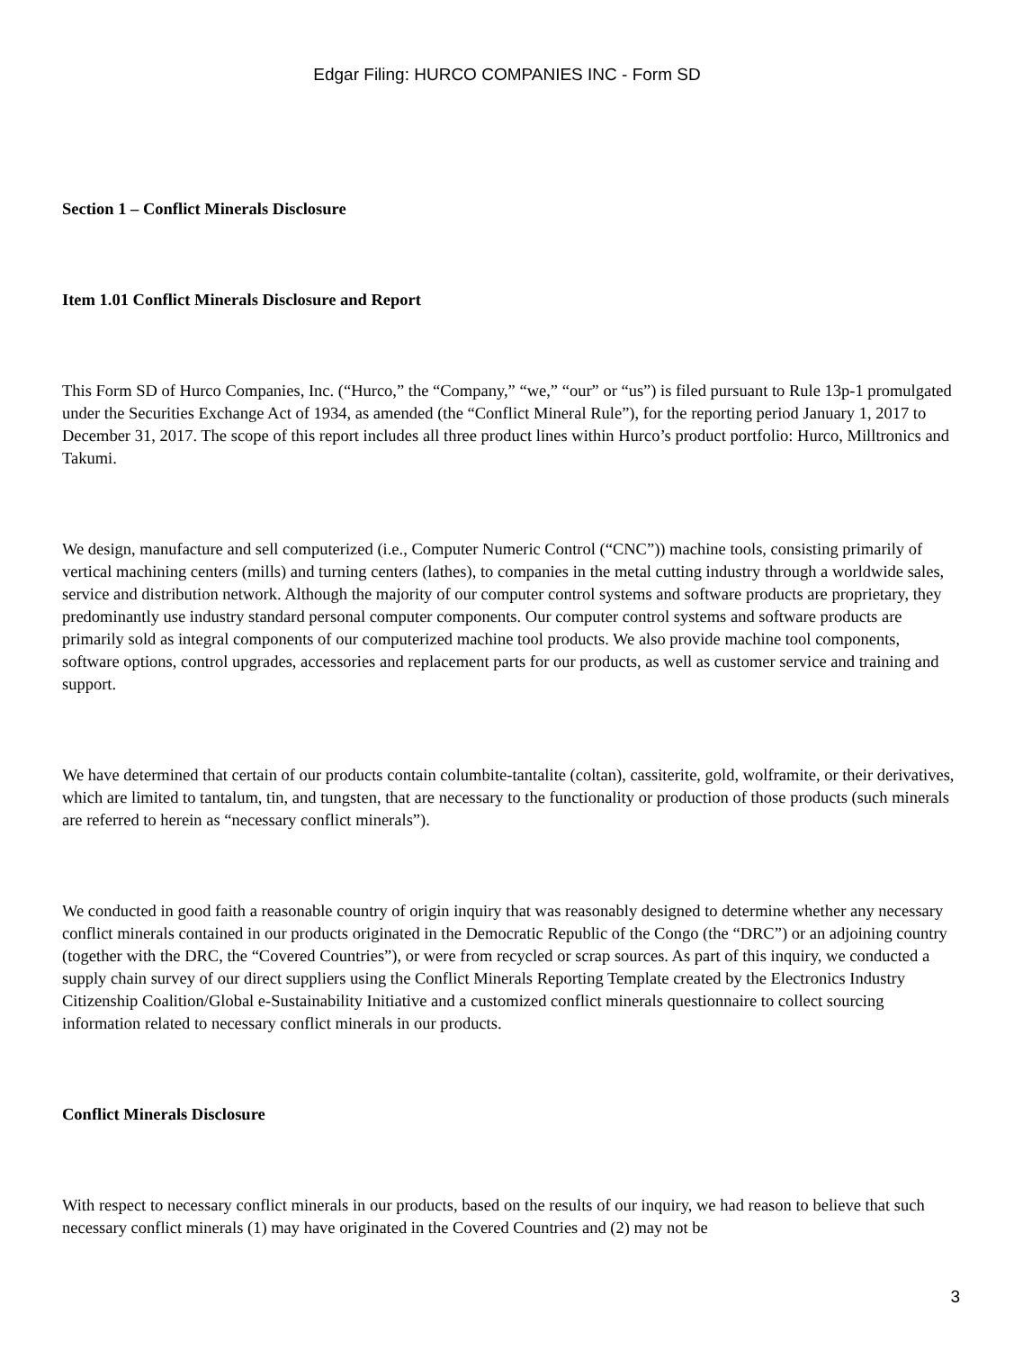Edgar Filing: HURCO COMPANIES INC - Form SD
Section 1 – Conflict Minerals Disclosure
Item 1.01 Conflict Minerals Disclosure and Report
This Form SD of Hurco Companies, Inc. (“Hurco,” the “Company,” “we,” “our” or “us”) is filed pursuant to Rule 13p-1 promulgated under the Securities Exchange Act of 1934, as amended (the “Conflict Mineral Rule”), for the reporting period January 1, 2017 to December 31, 2017. The scope of this report includes all three product lines within Hurco’s product portfolio: Hurco, Milltronics and Takumi.
We design, manufacture and sell computerized (i.e., Computer Numeric Control (“CNC”)) machine tools, consisting primarily of vertical machining centers (mills) and turning centers (lathes), to companies in the metal cutting industry through a worldwide sales, service and distribution network. Although the majority of our computer control systems and software products are proprietary, they predominantly use industry standard personal computer components. Our computer control systems and software products are primarily sold as integral components of our computerized machine tool products. We also provide machine tool components, software options, control upgrades, accessories and replacement parts for our products, as well as customer service and training and support.
We have determined that certain of our products contain columbite-tantalite (coltan), cassiterite, gold, wolframite, or their derivatives, which are limited to tantalum, tin, and tungsten, that are necessary to the functionality or production of those products (such minerals are referred to herein as “necessary conflict minerals”).
We conducted in good faith a reasonable country of origin inquiry that was reasonably designed to determine whether any necessary conflict minerals contained in our products originated in the Democratic Republic of the Congo (the “DRC”) or an adjoining country (together with the DRC, the “Covered Countries”), or were from recycled or scrap sources. As part of this inquiry, we conducted a supply chain survey of our direct suppliers using the Conflict Minerals Reporting Template created by the Electronics Industry Citizenship Coalition/Global e-Sustainability Initiative and a customized conflict minerals questionnaire to collect sourcing information related to necessary conflict minerals in our products.
Conflict Minerals Disclosure
With respect to necessary conflict minerals in our products, based on the results of our inquiry, we had reason to believe that such necessary conflict minerals (1) may have originated in the Covered Countries and (2) may not be
3